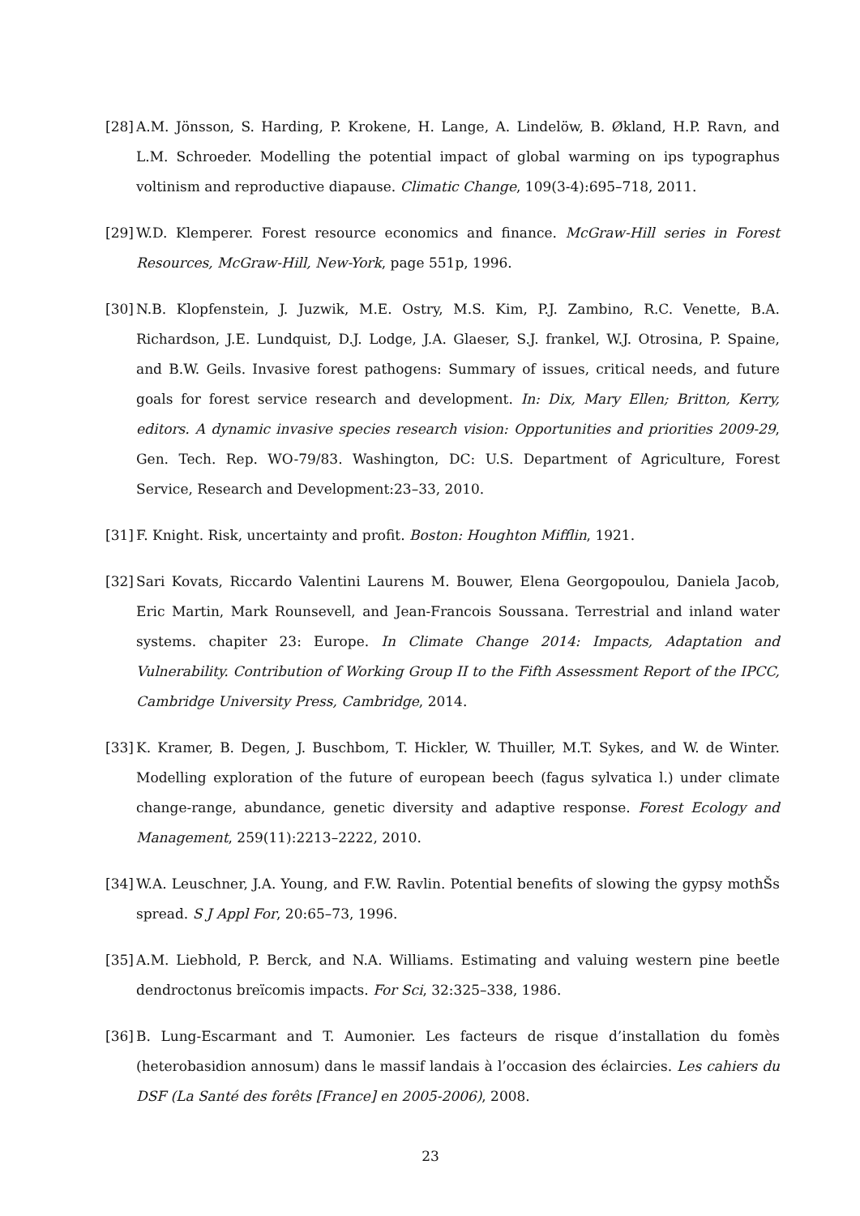[28]
A.M. Jönsson, S. Harding, P. Krokene, H. Lange, A. Lindelöw, B. Økland, H.P. Ravn, and L.M. Schroeder. Modelling the potential impact of global warming on ips typographus voltinism and reproductive diapause. Climatic Change, 109(3-4):695–718, 2011.
[29]
W.D. Klemperer. Forest resource economics and finance. McGraw-Hill series in Forest Resources, McGraw-Hill, New-York, page 551p, 1996.
[30]
N.B. Klopfenstein, J. Juzwik, M.E. Ostry, M.S. Kim, P.J. Zambino, R.C. Venette, B.A. Richardson, J.E. Lundquist, D.J. Lodge, J.A. Glaeser, S.J. frankel, W.J. Otrosina, P. Spaine, and B.W. Geils. Invasive forest pathogens: Summary of issues, critical needs, and future goals for forest service research and development. In: Dix, Mary Ellen; Britton, Kerry, editors. A dynamic invasive species research vision: Opportunities and priorities 2009-29, Gen. Tech. Rep. WO-79/83. Washington, DC: U.S. Department of Agriculture, Forest Service, Research and Development:23–33, 2010.
[31]
F. Knight. Risk, uncertainty and profit. Boston: Houghton Mifflin, 1921.
[32]
Sari Kovats, Riccardo Valentini Laurens M. Bouwer, Elena Georgopoulou, Daniela Jacob, Eric Martin, Mark Rounsevell, and Jean-Francois Soussana. Terrestrial and inland water systems. chapiter 23: Europe. In Climate Change 2014: Impacts, Adaptation and Vulnerability. Contribution of Working Group II to the Fifth Assessment Report of the IPCC, Cambridge University Press, Cambridge, 2014.
[33]
K. Kramer, B. Degen, J. Buschbom, T. Hickler, W. Thuiller, M.T. Sykes, and W. de Winter. Modelling exploration of the future of european beech (fagus sylvatica l.) under climate change-range, abundance, genetic diversity and adaptive response. Forest Ecology and Management, 259(11):2213–2222, 2010.
[34]
W.A. Leuschner, J.A. Young, and F.W. Ravlin. Potential benefits of slowing the gypsy mothŠs spread. S J Appl For, 20:65–73, 1996.
[35]
A.M. Liebhold, P. Berck, and N.A. Williams. Estimating and valuing western pine beetle dendroctonus breïcomis impacts. For Sci, 32:325–338, 1986.
[36]
B. Lung-Escarmant and T. Aumonier. Les facteurs de risque d’installation du fomès (heterobasidion annosum) dans le massif landais à l’occasion des éclaircies. Les cahiers du DSF (La Santé des forêts [France] en 2005-2006), 2008.
23